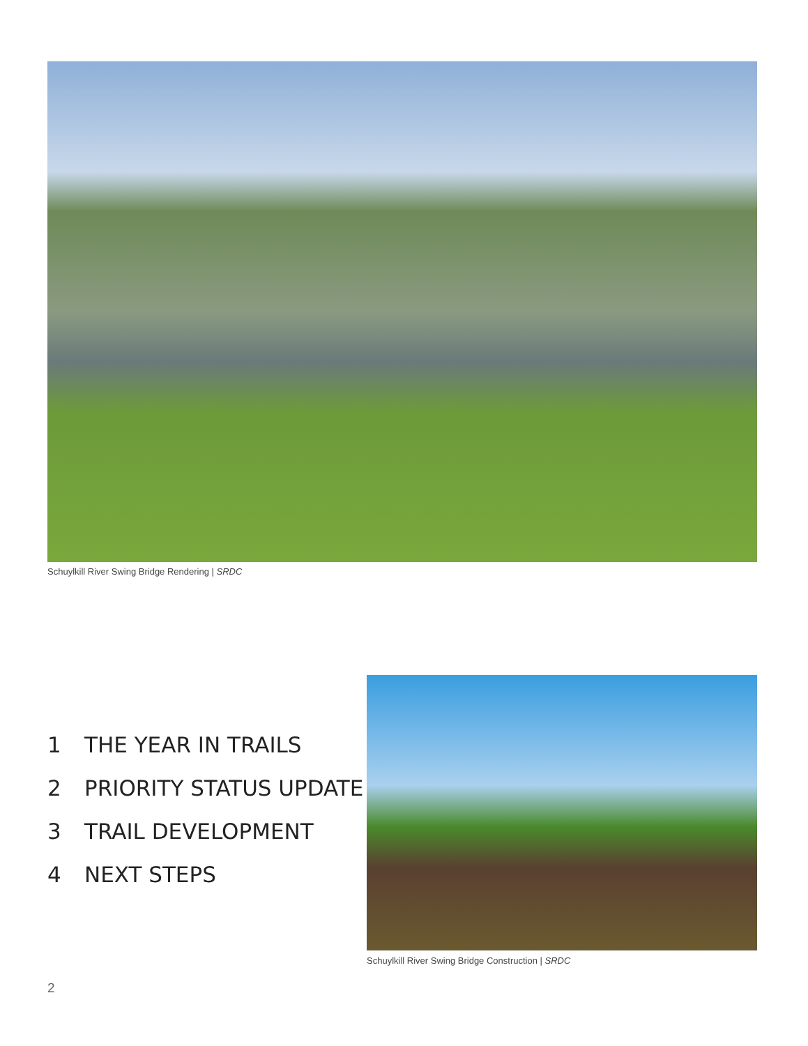Schuylkill River Swing Bridge Rendering | SRDC
1 THE YEAR IN TRAILS
2 PRIORITY STATUS UPDATE
3 TRAIL DEVELOPMENT
4 NEXT STEPS
Schuylkill River Swing Bridge Construction | SRDC
2